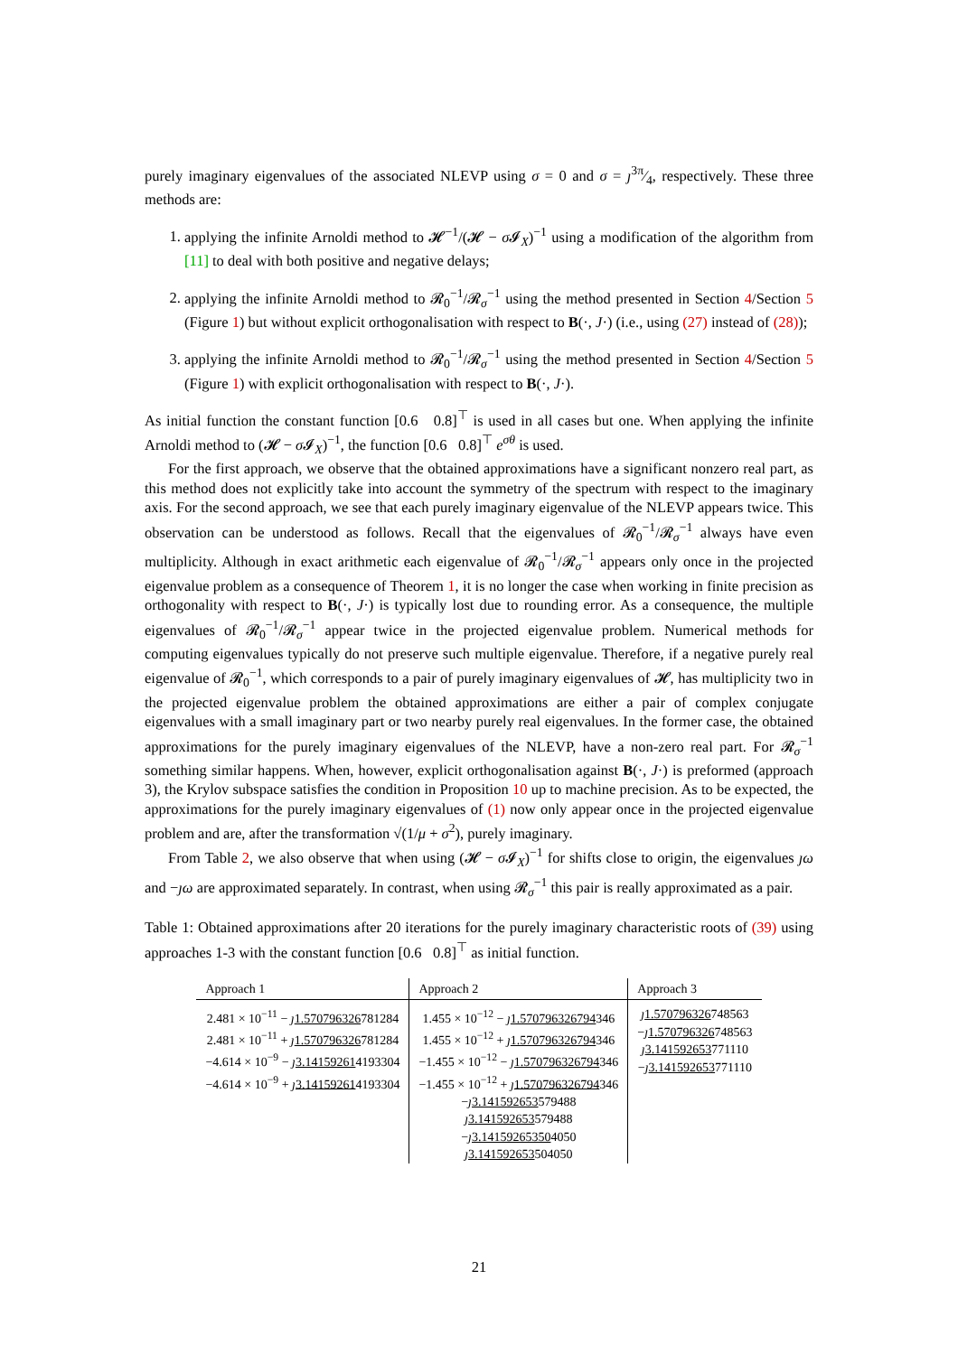purely imaginary eigenvalues of the associated NLEVP using σ = 0 and σ = ȷ3π⁄4, respectively. These three methods are:
1. applying the infinite Arnoldi method to 𝓗<sup>−1</sup>/(𝓗 − σ 𝓘<sub>X</sub>)<sup>−1</sup> using a modification of the algorithm from [11] to deal with both positive and negative delays;
2. applying the infinite Arnoldi method to 𝓡<sub>0</sub><sup>−1</sup>/𝓡<sub>σ</sub><sup>−1</sup> using the method presented in Section 4/Section 5 (Figure 1) but without explicit orthogonalisation with respect to B(·, J·) (i.e., using (27) instead of (28));
3. applying the infinite Arnoldi method to 𝓡<sub>0</sub><sup>−1</sup>/𝓡<sub>σ</sub><sup>−1</sup> using the method presented in Section 4/Section 5 (Figure 1) with explicit orthogonalisation with respect to B(·, J·).
As initial function the constant function [0.6 0.8]<sup>⊤</sup> is used in all cases but one. When applying the infinite Arnoldi method to (𝓗 − σ 𝓘<sub>X</sub>)<sup>−1</sup>, the function [0.6 0.8]<sup>⊤</sup> e<sup>σθ</sup> is used.
For the first approach, we observe that the obtained approximations have a significant nonzero real part, as this method does not explicitly take into account the symmetry of the spectrum with respect to the imaginary axis. For the second approach, we see that each purely imaginary eigenvalue of the NLEVP appears twice. This observation can be understood as follows. Recall that the eigenvalues of 𝓡<sub>0</sub><sup>−1</sup>/𝓡<sub>σ</sub><sup>−1</sup> always have even multiplicity. Although in exact arithmetic each eigenvalue of 𝓡<sub>0</sub><sup>−1</sup>/𝓡<sub>σ</sub><sup>−1</sup> appears only once in the projected eigenvalue problem as a consequence of Theorem 1, it is no longer the case when working in finite precision as orthogonality with respect to B(·, J·) is typically lost due to rounding error. As a consequence, the multiple eigenvalues of 𝓡<sub>0</sub><sup>−1</sup>/𝓡<sub>σ</sub><sup>−1</sup> appear twice in the projected eigenvalue problem. Numerical methods for computing eigenvalues typically do not preserve such multiple eigenvalue. Therefore, if a negative purely real eigenvalue of 𝓡<sub>0</sub><sup>−1</sup>, which corresponds to a pair of purely imaginary eigenvalues of 𝓗, has multiplicity two in the projected eigenvalue problem the obtained approximations are either a pair of complex conjugate eigenvalues with a small imaginary part or two nearby purely real eigenvalues. In the former case, the obtained approximations for the purely imaginary eigenvalues of the NLEVP, have a non-zero real part. For 𝓡<sub>σ</sub><sup>−1</sup> something similar happens. When, however, explicit orthogonalisation against B(·, J·) is preformed (approach 3), the Krylov subspace satisfies the condition in Proposition 10 up to machine precision. As to be expected, the approximations for the purely imaginary eigenvalues of (1) now only appear once in the projected eigenvalue problem and are, after the transformation √(1/μ + σ<sup>2</sup>), purely imaginary.
From Table 2, we also observe that when using (𝓗 − σ 𝓘<sub>X</sub>)<sup>−1</sup> for shifts close to origin, the eigenvalues ȷω and −ȷω are approximated separately. In contrast, when using 𝓡<sub>σ</sub><sup>−1</sup> this pair is really approximated as a pair.
Table 1: Obtained approximations after 20 iterations for the purely imaginary characteristic roots of (39) using approaches 1-3 with the constant function [0.6 0.8]<sup>⊤</sup> as initial function.
| Approach 1 | Approach 2 | Approach 3 |
| --- | --- | --- |
| 2.481 × 10<sup>−11</sup> − ȷ 1.570796326 781284 2.481 × 10<sup>−11</sup> + ȷ 1.570796326 781284 −4.614 × 10<sup>−9</sup> − ȷ 3.14159261 4193304 −4.614 × 10<sup>−9</sup> + ȷ 3.14159261 4193304 | 1.455 × 10<sup>−12</sup> − ȷ 1.570796326794 346 1.455 × 10<sup>−12</sup> + ȷ 1.570796326794 346 −1.455 × 10<sup>−12</sup> − ȷ 1.570796326794 346 −1.455 × 10<sup>−12</sup> + ȷ 1.570796326794 346 − ȷ 3.141592653 579488 ȷ 3.141592653 579488 − ȷ 3.14159265350 4050 ȷ 3.141592653 504050 | ȷ 1.570796326 748563 − ȷ 1.570796326 748563 ȷ 3.141592653 771110 − ȷ 3.141592653 771110 |
21